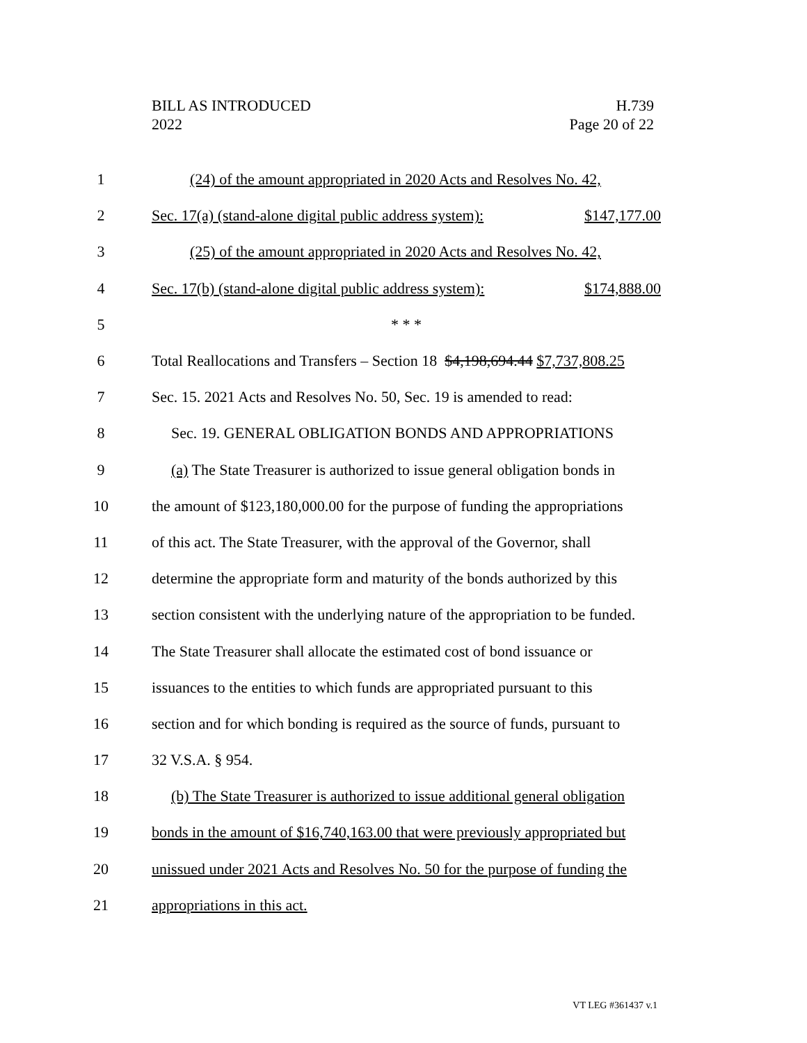BILL AS INTRODUCED
2022
H.739
Page 20 of 22
1 (24) of the amount appropriated in 2020 Acts and Resolves No. 42,
2 Sec. 17(a) (stand-alone digital public address system): $147,177.00
3 (25) of the amount appropriated in 2020 Acts and Resolves No. 42,
4 Sec. 17(b) (stand-alone digital public address system): $174,888.00
5 * * *
6 Total Reallocations and Transfers – Section 18 $4,198,694.44 $7,737,808.25
7 Sec. 15. 2021 Acts and Resolves No. 50, Sec. 19 is amended to read:
8 Sec. 19. GENERAL OBLIGATION BONDS AND APPROPRIATIONS
9 (a) The State Treasurer is authorized to issue general obligation bonds in
10 the amount of $123,180,000.00 for the purpose of funding the appropriations
11 of this act. The State Treasurer, with the approval of the Governor, shall
12 determine the appropriate form and maturity of the bonds authorized by this
13 section consistent with the underlying nature of the appropriation to be funded.
14 The State Treasurer shall allocate the estimated cost of bond issuance or
15 issuances to the entities to which funds are appropriated pursuant to this
16 section and for which bonding is required as the source of funds, pursuant to
17 32 V.S.A. § 954.
18 (b) The State Treasurer is authorized to issue additional general obligation
19 bonds in the amount of $16,740,163.00 that were previously appropriated but
20 unissued under 2021 Acts and Resolves No. 50 for the purpose of funding the
21 appropriations in this act.
VT LEG #361437 v.1